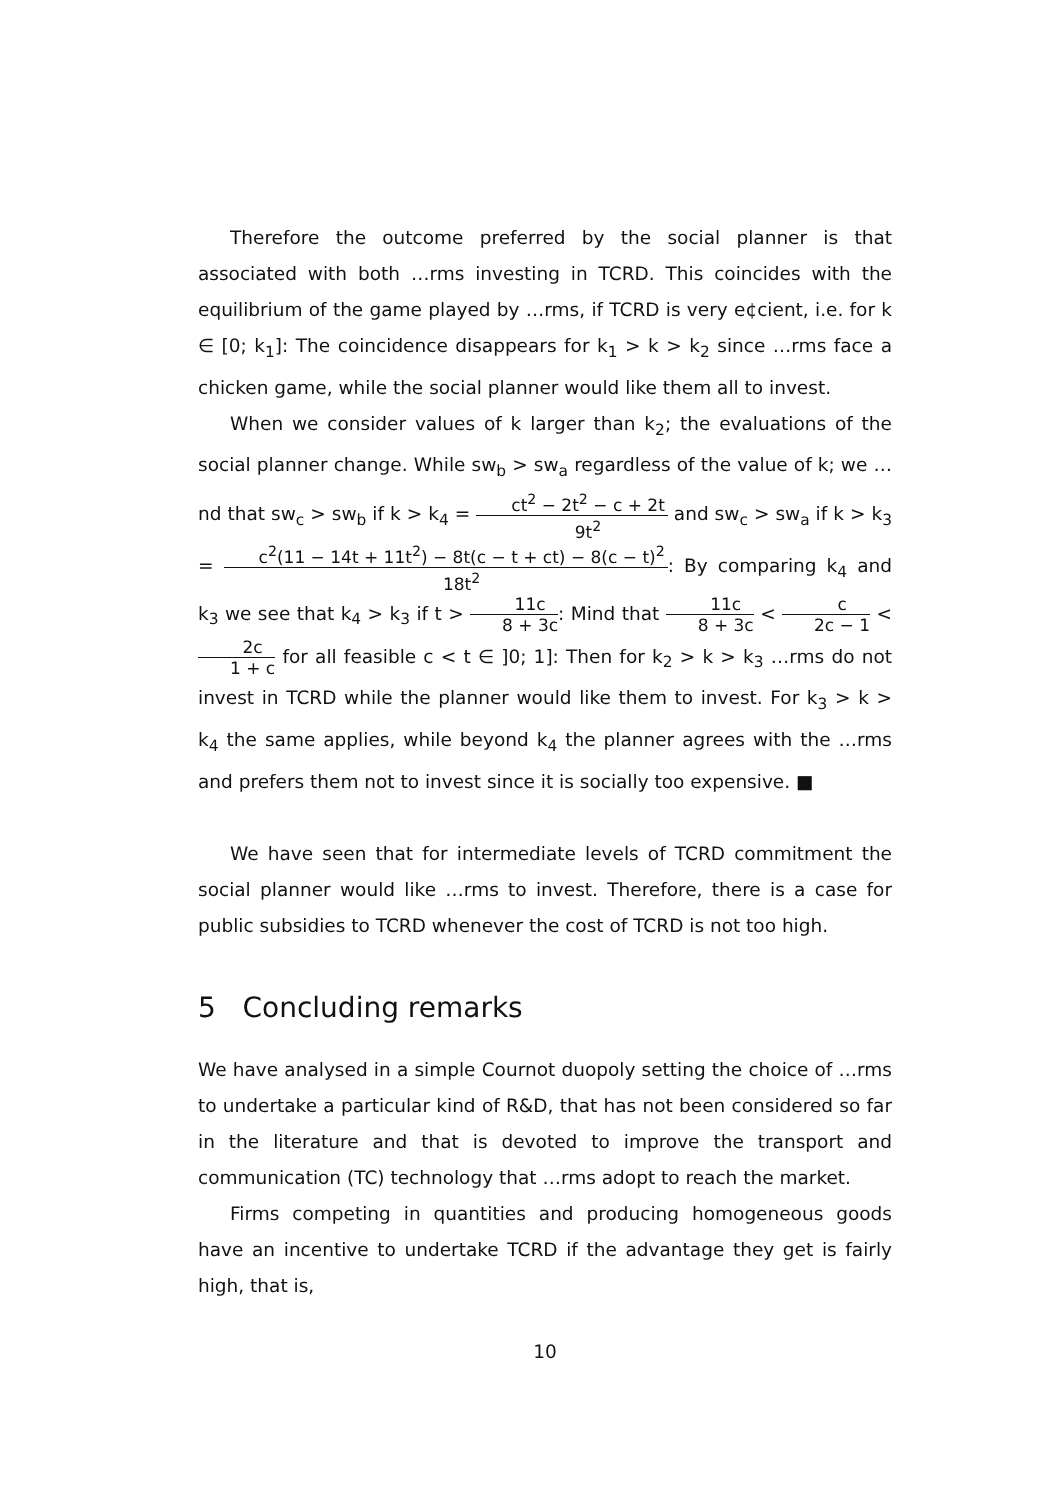Therefore the outcome preferred by the social planner is that associated with both …rms investing in TCRD. This coincides with the equilibrium of the game played by …rms, if TCRD is very e¢cient, i.e. for k ∈ [0; k<sub>1</sub>]: The coincidence disappears for k<sub>1</sub> > k > k<sub>2</sub> since …rms face a chicken game, while the social planner would like them all to invest.
When we consider values of k larger than k<sub>2</sub>; the evaluations of the social planner change. While sw<sub>b</sub> > sw<sub>a</sub> regardless of the value of k; we …nd that sw<sub>c</sub> > sw<sub>b</sub> if k > k<sub>4</sub> = ct<sup>2</sup> − 2t<sup>2</sup> − c + 2t 9t<sup>2</sup> and sw<sub>c</sub> > sw<sub>a</sub> if k > k<sub>3</sub> = c<sup>2</sup>(11 − 14t + 11t<sup>2</sup>) − 8t(c − t + ct) − 8(c − t)<sup>2</sup> 18t<sup>2</sup>: By comparing k<sub>4</sub> and k<sub>3</sub> we see that k<sub>4</sub> > k<sub>3</sub> if t > 11c 8 + 3c: Mind that 11c 8 + 3c < c 2c − 1 < 2c 1 + c for all feasible c < t ∈ ]0; 1]: Then for k<sub>2</sub> > k > k<sub>3</sub> …rms do not invest in TCRD while the planner would like them to invest. For k<sub>3</sub> > k > k<sub>4</sub> the same applies, while beyond k<sub>4</sub> the planner agrees with the …rms and prefers them not to invest since it is socially too expensive. ■
We have seen that for intermediate levels of TCRD commitment the social planner would like …rms to invest. Therefore, there is a case for public subsidies to TCRD whenever the cost of TCRD is not too high.
5 Concluding remarks
We have analysed in a simple Cournot duopoly setting the choice of …rms to undertake a particular kind of R&D, that has not been considered so far in the literature and that is devoted to improve the transport and communication (TC) technology that …rms adopt to reach the market.
Firms competing in quantities and producing homogeneous goods have an incentive to undertake TCRD if the advantage they get is fairly high, that is,
10